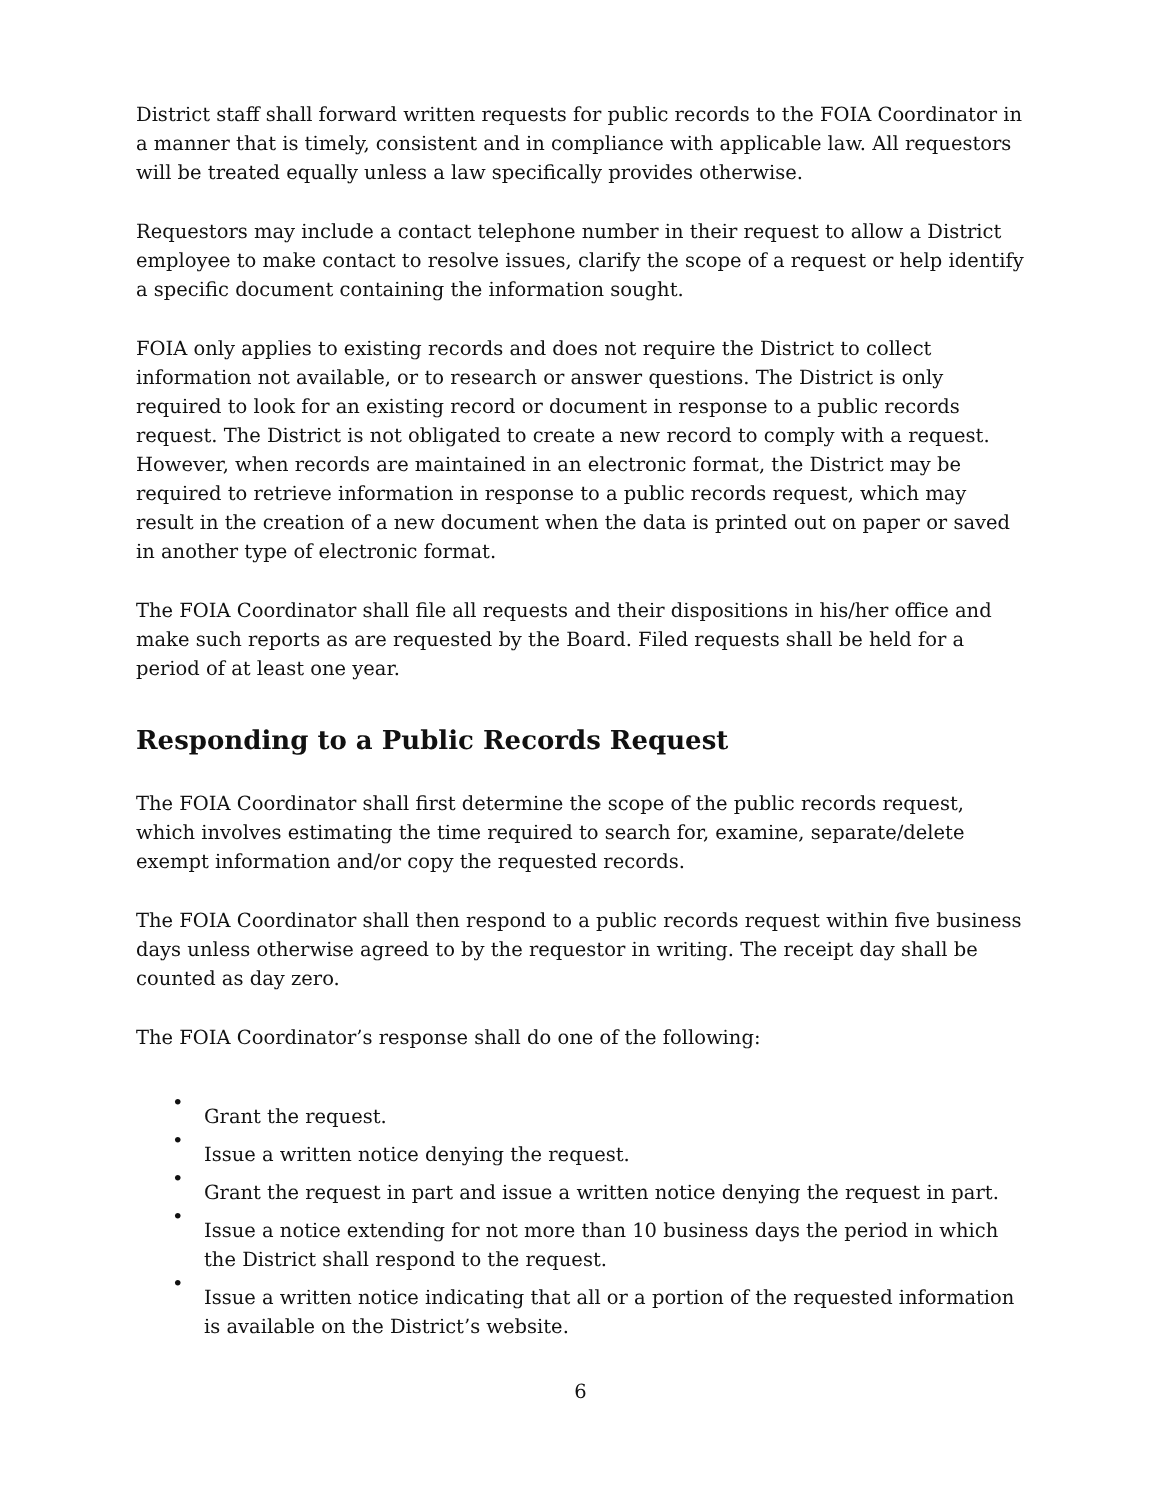District staff shall forward written requests for public records to the FOIA Coordinator in a manner that is timely, consistent and in compliance with applicable law. All requestors will be treated equally unless a law specifically provides otherwise.
Requestors may include a contact telephone number in their request to allow a District employee to make contact to resolve issues, clarify the scope of a request or help identify a specific document containing the information sought.
FOIA only applies to existing records and does not require the District to collect information not available, or to research or answer questions. The District is only required to look for an existing record or document in response to a public records request. The District is not obligated to create a new record to comply with a request. However, when records are maintained in an electronic format, the District may be required to retrieve information in response to a public records request, which may result in the creation of a new document when the data is printed out on paper or saved in another type of electronic format.
The FOIA Coordinator shall file all requests and their dispositions in his/her office and make such reports as are requested by the Board. Filed requests shall be held for a period of at least one year.
Responding to a Public Records Request
The FOIA Coordinator shall first determine the scope of the public records request, which involves estimating the time required to search for, examine, separate/delete exempt information and/or copy the requested records.
The FOIA Coordinator shall then respond to a public records request within five business days unless otherwise agreed to by the requestor in writing. The receipt day shall be counted as day zero.
The FOIA Coordinator’s response shall do one of the following:
•
Grant the request.
•
Issue a written notice denying the request.
•
Grant the request in part and issue a written notice denying the request in part.
•
Issue a notice extending for not more than 10 business days the period in which the District shall respond to the request.
•
Issue a written notice indicating that all or a portion of the requested information is available on the District’s website.
6